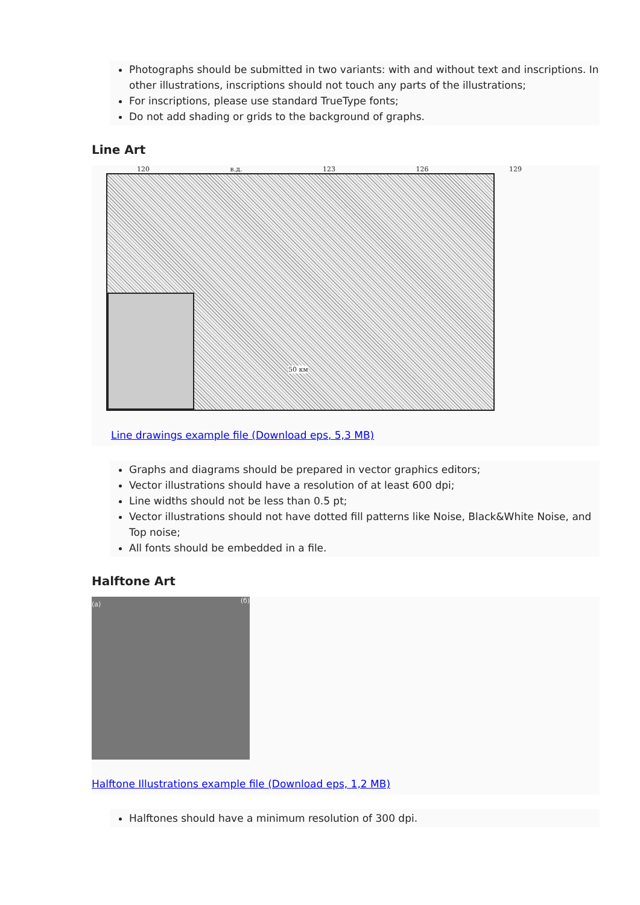Photographs should be submitted in two variants: with and without text and inscriptions. In other illustrations, inscriptions should not touch any parts of the illustrations;
For inscriptions, please use standard TrueType fonts;
Do not add shading or grids to the background of graphs.
Line Art
120 в.д. 123 126 129
50 км
Line drawings example file (Download eps, 5,3 MB)
Graphs and diagrams should be prepared in vector graphics editors;
Vector illustrations should have a resolution of at least 600 dpi;
Line widths should not be less than 0.5 pt;
Vector illustrations should not have dotted fill patterns like Noise, Black&White Noise, and Top noise;
All fonts should be embedded in a file.
Halftone Art
(a) (б)
Halftone Illustrations example file (Download eps, 1,2 MB)
Halftones should have a minimum resolution of 300 dpi.